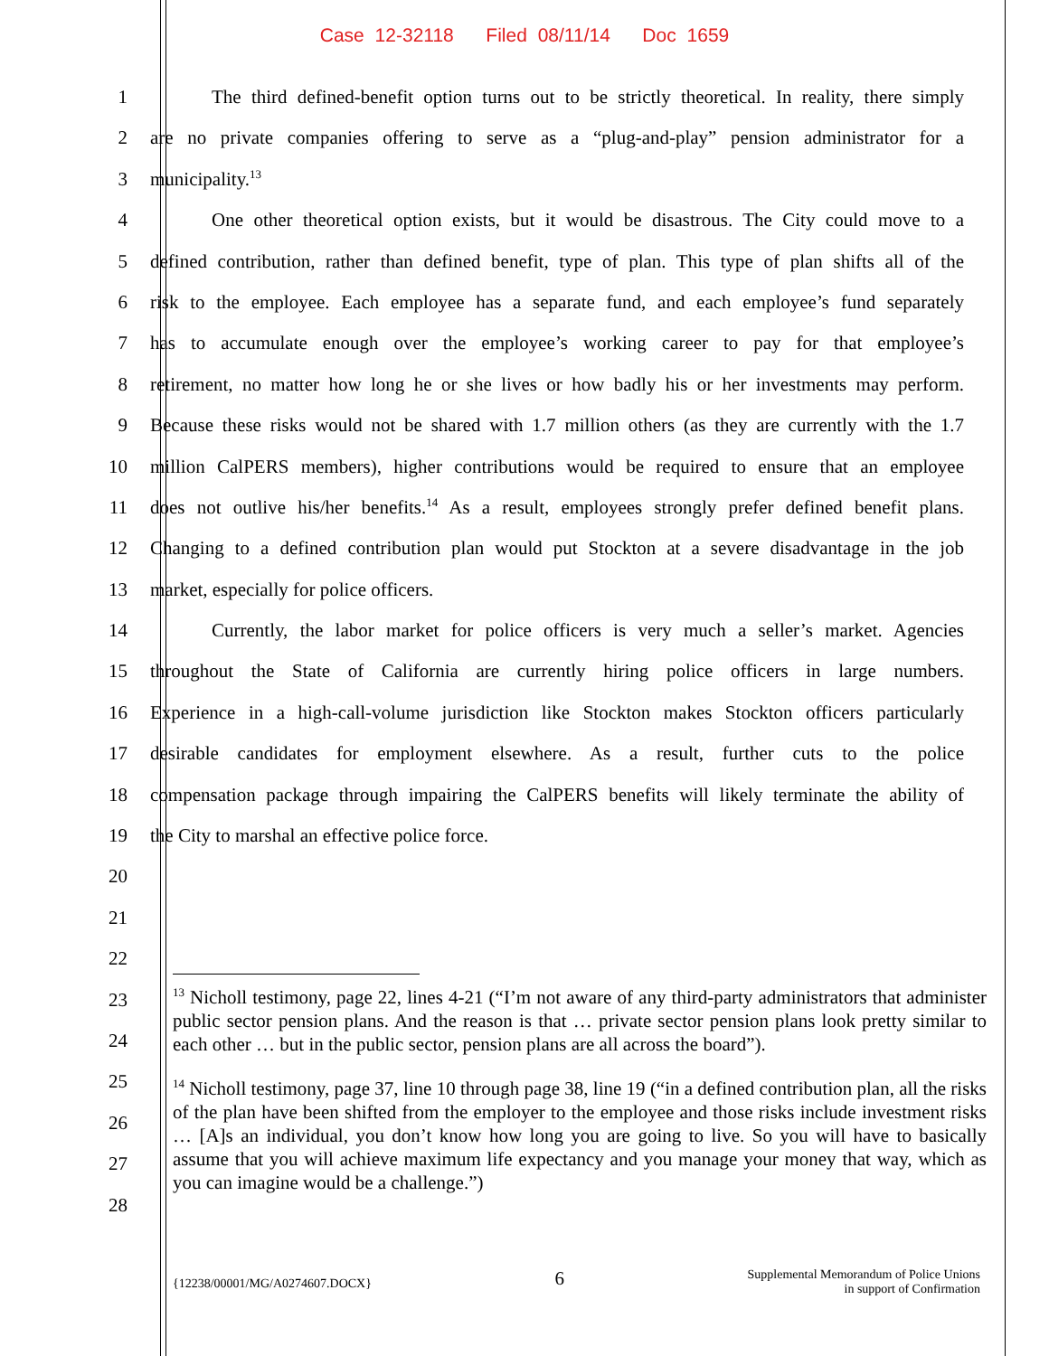Case 12-32118 Filed 08/11/14 Doc 1659
1 The third defined-benefit option turns out to be strictly theoretical. In reality, there simply
2 are no private companies offering to serve as a “plug-and-play” pension administrator for a
3 municipality.<sup>13</sup>
4 One other theoretical option exists, but it would be disastrous. The City could move to a
5 defined contribution, rather than defined benefit, type of plan. This type of plan shifts all of the
6 risk to the employee. Each employee has a separate fund, and each employee’s fund separately
7 has to accumulate enough over the employee’s working career to pay for that employee’s
8 retirement, no matter how long he or she lives or how badly his or her investments may perform.
9 Because these risks would not be shared with 1.7 million others (as they are currently with the 1.7
10 million CalPERS members), higher contributions would be required to ensure that an employee
11 does not outlive his/her benefits.<sup>14</sup> As a result, employees strongly prefer defined benefit plans.
12 Changing to a defined contribution plan would put Stockton at a severe disadvantage in the job
13 market, especially for police officers.
14 Currently, the labor market for police officers is very much a seller’s market. Agencies
15 throughout the State of California are currently hiring police officers in large numbers.
16 Experience in a high-call-volume jurisdiction like Stockton makes Stockton officers particularly
17 desirable candidates for employment elsewhere. As a result, further cuts to the police
18 compensation package through impairing the CalPERS benefits will likely terminate the ability of
19 the City to marshal an effective police force.
20
21
22
23
24
25
26
27
28
<sup>13</sup> Nicholl testimony, page 22, lines 4-21 (“I’m not aware of any third-party administrators that administer public sector pension plans. And the reason is that … private sector pension plans look pretty similar to each other … but in the public sector, pension plans are all across the board”).
<sup>14</sup> Nicholl testimony, page 37, line 10 through page 38, line 19 (“in a defined contribution plan, all the risks of the plan have been shifted from the employer to the employee and those risks include investment risks … [A]s an individual, you don’t know how long you are going to live. So you will have to basically assume that you will achieve maximum life expectancy and you manage your money that way, which as you can imagine would be a challenge.”)
{12238/00001/MG/A0274607.DOCX} 6 Supplemental Memorandum of Police Unions
in support of Confirmation